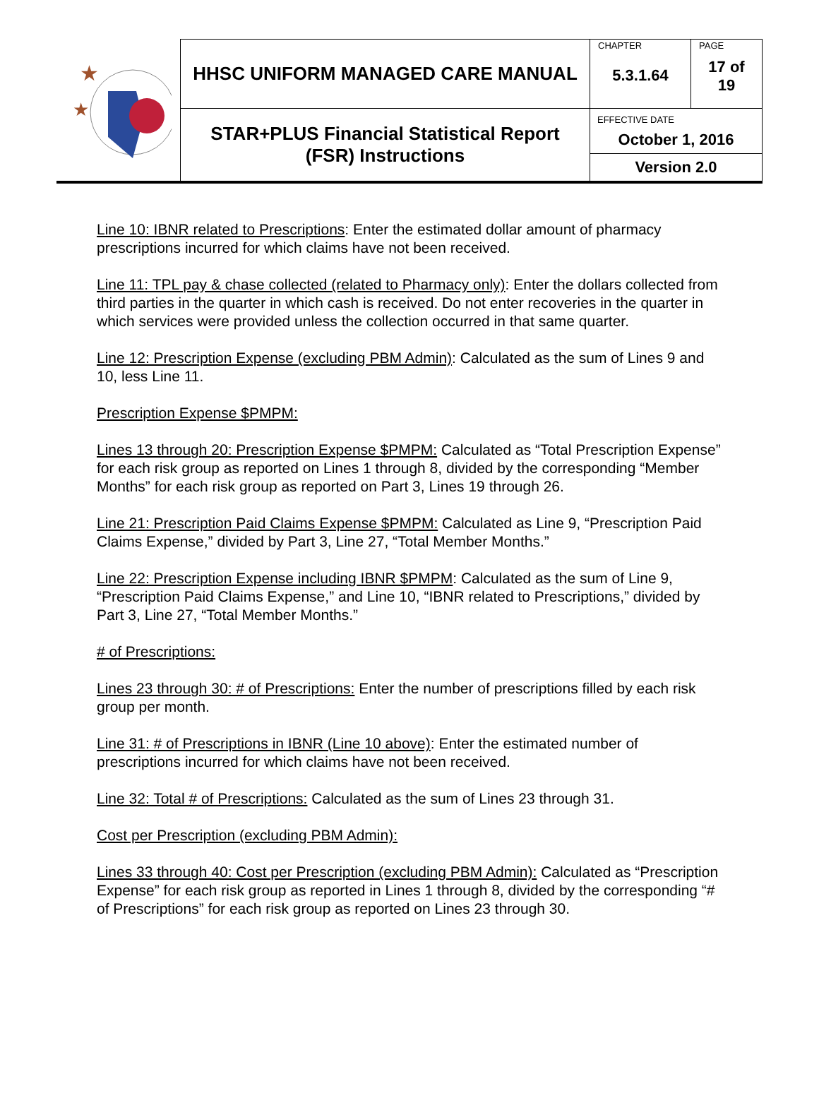| ★ ★ | HHSC UNIFORM MANAGED CARE MANUAL | CHAPTER 5.3.1.64 | PAGE 17 of 19 |
| | STAR+PLUS Financial Statistical Report (FSR) Instructions | EFFECTIVE DATE October 1, 2016 Version 2.0 | |
Line 10: IBNR related to Prescriptions: Enter the estimated dollar amount of pharmacy prescriptions incurred for which claims have not been received.
Line 11: TPL pay & chase collected (related to Pharmacy only): Enter the dollars collected from third parties in the quarter in which cash is received. Do not enter recoveries in the quarter in which services were provided unless the collection occurred in that same quarter.
Line 12: Prescription Expense (excluding PBM Admin): Calculated as the sum of Lines 9 and 10, less Line 11.
Prescription Expense $PMPM:
Lines 13 through 20: Prescription Expense $PMPM: Calculated as “Total Prescription Expense” for each risk group as reported on Lines 1 through 8, divided by the corresponding “Member Months” for each risk group as reported on Part 3, Lines 19 through 26.
Line 21: Prescription Paid Claims Expense $PMPM: Calculated as Line 9, “Prescription Paid Claims Expense,” divided by Part 3, Line 27, “Total Member Months.”
Line 22: Prescription Expense including IBNR $PMPM: Calculated as the sum of Line 9, “Prescription Paid Claims Expense,” and Line 10, “IBNR related to Prescriptions,” divided by Part 3, Line 27, “Total Member Months.”
# of Prescriptions:
Lines 23 through 30: # of Prescriptions: Enter the number of prescriptions filled by each risk group per month.
Line 31: # of Prescriptions in IBNR (Line 10 above): Enter the estimated number of prescriptions incurred for which claims have not been received.
Line 32: Total # of Prescriptions: Calculated as the sum of Lines 23 through 31.
Cost per Prescription (excluding PBM Admin):
Lines 33 through 40: Cost per Prescription (excluding PBM Admin): Calculated as “Prescription Expense” for each risk group as reported in Lines 1 through 8, divided by the corresponding “# of Prescriptions” for each risk group as reported on Lines 23 through 30.